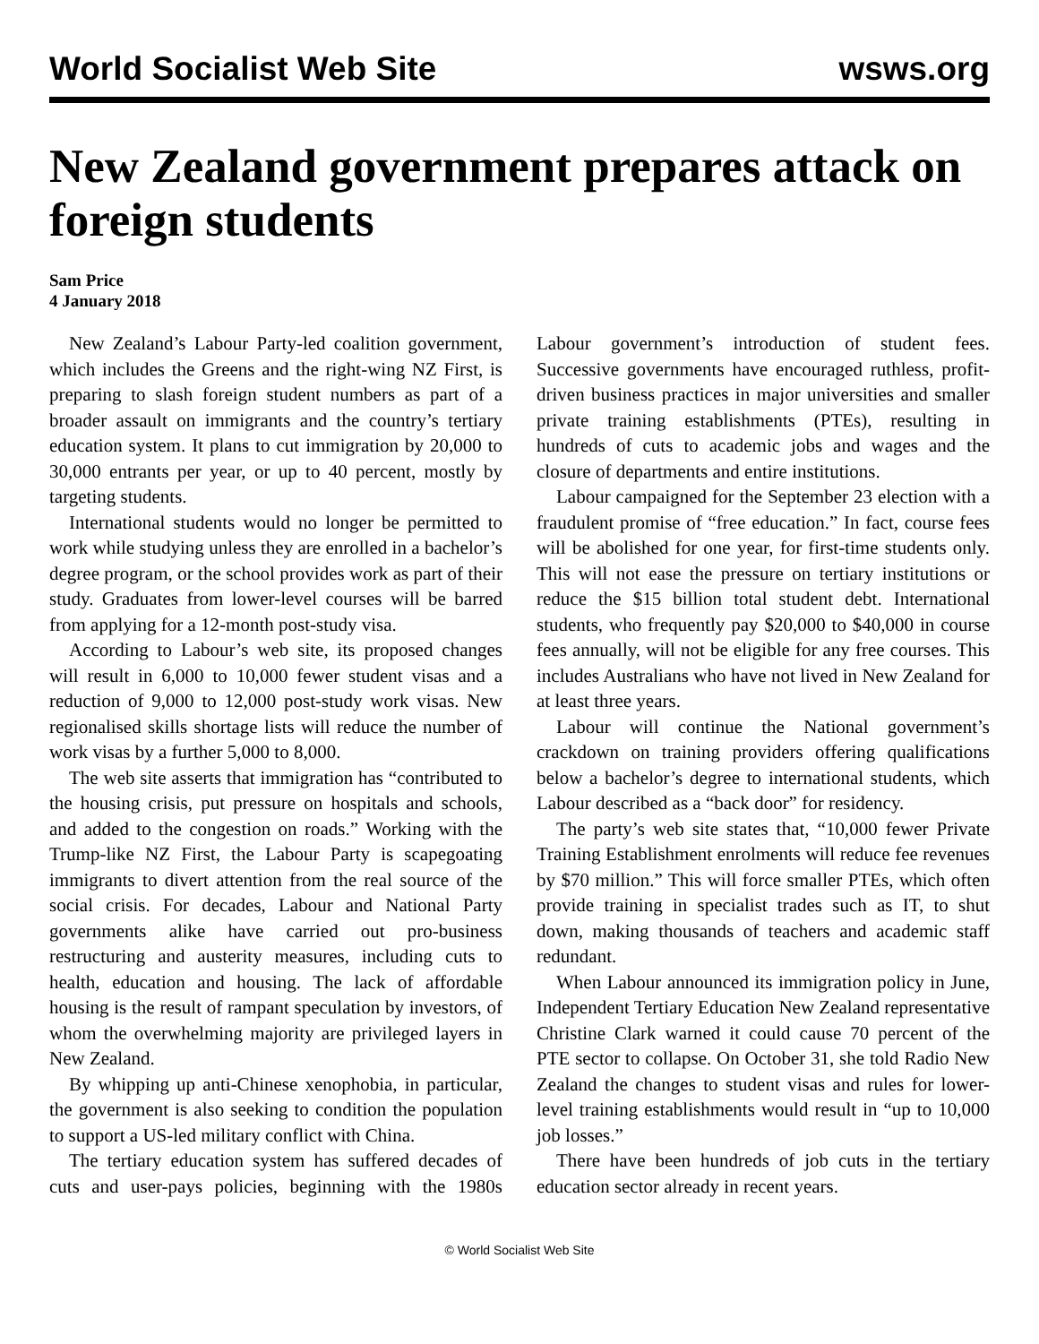World Socialist Web Site wsws.org
New Zealand government prepares attack on foreign students
Sam Price
4 January 2018
New Zealand’s Labour Party-led coalition government, which includes the Greens and the right-wing NZ First, is preparing to slash foreign student numbers as part of a broader assault on immigrants and the country’s tertiary education system. It plans to cut immigration by 20,000 to 30,000 entrants per year, or up to 40 percent, mostly by targeting students.
International students would no longer be permitted to work while studying unless they are enrolled in a bachelor’s degree program, or the school provides work as part of their study. Graduates from lower-level courses will be barred from applying for a 12-month post-study visa.
According to Labour’s web site, its proposed changes will result in 6,000 to 10,000 fewer student visas and a reduction of 9,000 to 12,000 post-study work visas. New regionalised skills shortage lists will reduce the number of work visas by a further 5,000 to 8,000.
The web site asserts that immigration has “contributed to the housing crisis, put pressure on hospitals and schools, and added to the congestion on roads.” Working with the Trump-like NZ First, the Labour Party is scapegoating immigrants to divert attention from the real source of the social crisis. For decades, Labour and National Party governments alike have carried out pro-business restructuring and austerity measures, including cuts to health, education and housing. The lack of affordable housing is the result of rampant speculation by investors, of whom the overwhelming majority are privileged layers in New Zealand.
By whipping up anti-Chinese xenophobia, in particular, the government is also seeking to condition the population to support a US-led military conflict with China.
The tertiary education system has suffered decades of cuts and user-pays policies, beginning with the 1980s Labour government’s introduction of student fees. Successive governments have encouraged ruthless, profit-driven business practices in major universities and smaller private training establishments (PTEs), resulting in hundreds of cuts to academic jobs and wages and the closure of departments and entire institutions.
Labour campaigned for the September 23 election with a fraudulent promise of “free education.” In fact, course fees will be abolished for one year, for first-time students only. This will not ease the pressure on tertiary institutions or reduce the $15 billion total student debt. International students, who frequently pay $20,000 to $40,000 in course fees annually, will not be eligible for any free courses. This includes Australians who have not lived in New Zealand for at least three years.
Labour will continue the National government’s crackdown on training providers offering qualifications below a bachelor’s degree to international students, which Labour described as a “back door” for residency.
The party’s web site states that, “10,000 fewer Private Training Establishment enrolments will reduce fee revenues by $70 million.” This will force smaller PTEs, which often provide training in specialist trades such as IT, to shut down, making thousands of teachers and academic staff redundant.
When Labour announced its immigration policy in June, Independent Tertiary Education New Zealand representative Christine Clark warned it could cause 70 percent of the PTE sector to collapse. On October 31, she told Radio New Zealand the changes to student visas and rules for lower-level training establishments would result in “up to 10,000 job losses.”
There have been hundreds of job cuts in the tertiary education sector already in recent years.
© World Socialist Web Site